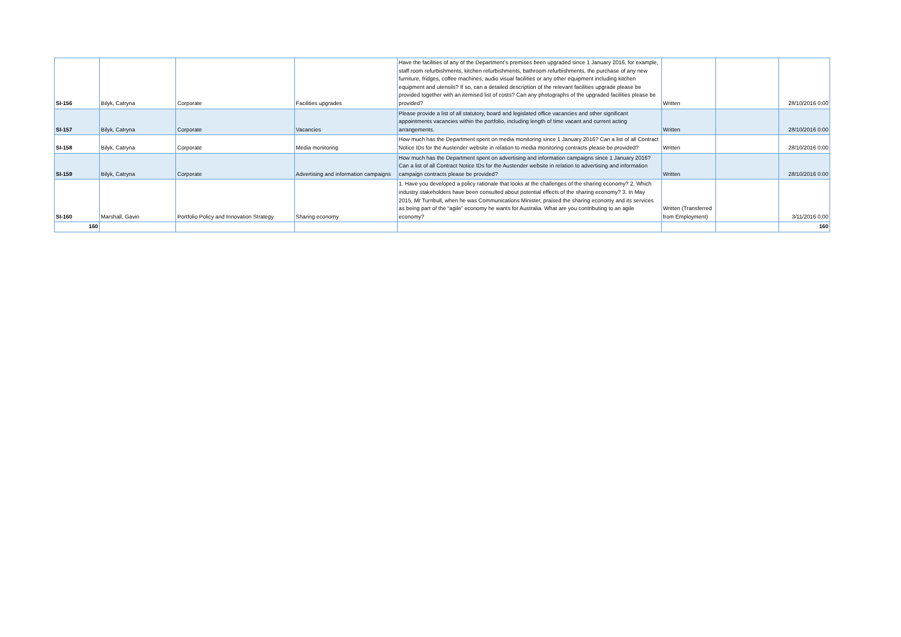| SI-156 | Bilyk, Catryna | Corporate | Facilities upgrades | Have the facilities of any of the Department’s premises been upgraded since 1 January 2016, for example, staff room refurbishments, kitchen refurbishments, bathroom refurbishments, the purchase of any new furniture, fridges, coffee machines, audio visual facilities or any other equipment including kitchen equipment and utensils? If so, can a detailed description of the relevant facilities upgrade please be provided together with an itemised list of costs? Can any photographs of the upgraded facilities please be provided? | Written | | 28/10/2016 0:00 |
| SI-157 | Bilyk, Catryna | Corporate | Vacancies | Please provide a list of all statutory, board and legislated office vacancies and other significant appointments vacancies within the portfolio, including length of time vacant and current acting arrangements. | Written | | 28/10/2016 0:00 |
| SI-158 | Bilyk, Catryna | Corporate | Media monitoring | How much has the Department spent on media monitoring since 1 January 2016? Can a list of all Contract Notice IDs for the Austender website in relation to media monitoring contracts please be provided? | Written | | 28/10/2016 0:00 |
| SI-159 | Bilyk, Catryna | Corporate | Advertising and information campaigns | How much has the Department spent on advertising and information campaigns since 1 January 2016? Can a list of all Contract Notice IDs for the Austender website in relation to advertising and information campaign contracts please be provided? | Written | | 28/10/2016 0:00 |
| SI-160 | Marshall, Gavin | Portfolio Policy and Innovation Strategy | Sharing economy | 1. Have you developed a policy rationale that looks at the challenges of the sharing economy? 2. Which industry stakeholders have been consulted about potential effects of the sharing economy? 3. In May 2015, Mr Turnbull, when he was Communications Minister, praised the sharing economy and its services as being part of the “agile” economy he wants for Australia. What are you contributing to an agile economy? | Written (Transferred from Employment) | | 3/11/2016 0:00 |
| 160 | | | | | | | 160 |